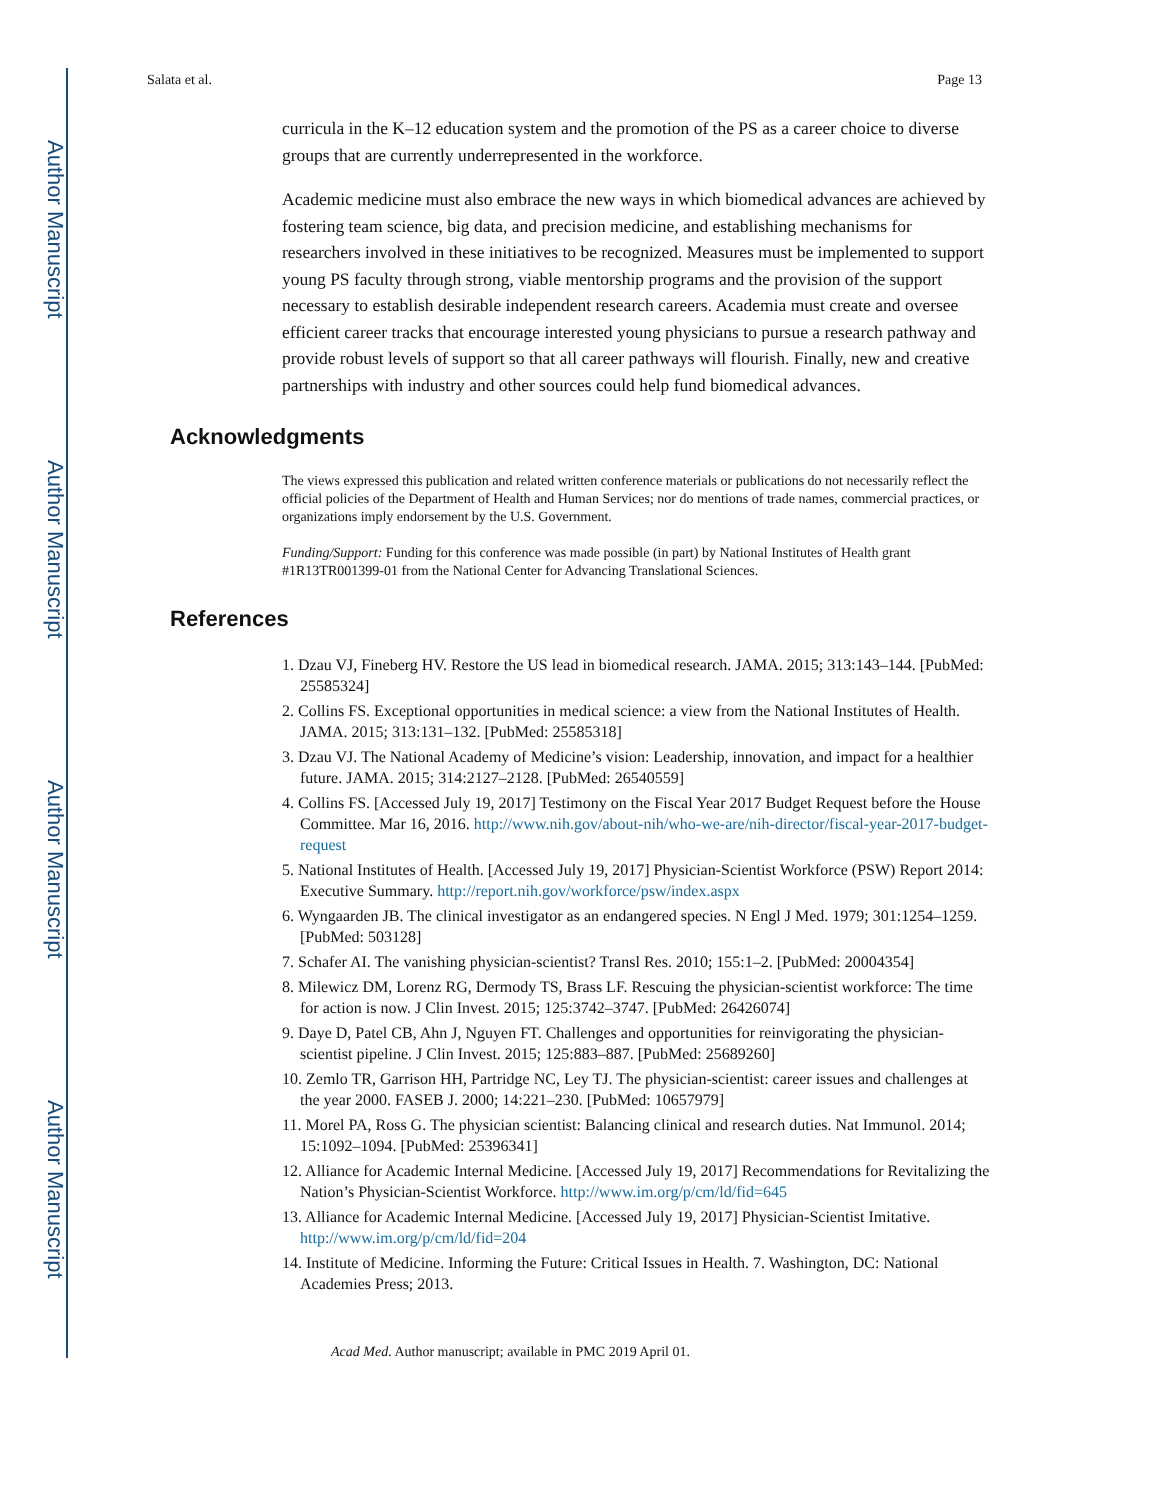Author Manuscript
Author Manuscript
Author Manuscript
Author Manuscript
Salata et al. Page 13
curricula in the K–12 education system and the promotion of the PS as a career choice to diverse groups that are currently underrepresented in the workforce.
Academic medicine must also embrace the new ways in which biomedical advances are achieved by fostering team science, big data, and precision medicine, and establishing mechanisms for researchers involved in these initiatives to be recognized. Measures must be implemented to support young PS faculty through strong, viable mentorship programs and the provision of the support necessary to establish desirable independent research careers. Academia must create and oversee efficient career tracks that encourage interested young physicians to pursue a research pathway and provide robust levels of support so that all career pathways will flourish. Finally, new and creative partnerships with industry and other sources could help fund biomedical advances.
Acknowledgments
The views expressed this publication and related written conference materials or publications do not necessarily reflect the official policies of the Department of Health and Human Services; nor do mentions of trade names, commercial practices, or organizations imply endorsement by the U.S. Government.
Funding/Support: Funding for this conference was made possible (in part) by National Institutes of Health grant #1R13TR001399-01 from the National Center for Advancing Translational Sciences.
References
1. Dzau VJ, Fineberg HV. Restore the US lead in biomedical research. JAMA. 2015; 313:143–144. [PubMed: 25585324]
2. Collins FS. Exceptional opportunities in medical science: a view from the National Institutes of Health. JAMA. 2015; 313:131–132. [PubMed: 25585318]
3. Dzau VJ. The National Academy of Medicine’s vision: Leadership, innovation, and impact for a healthier future. JAMA. 2015; 314:2127–2128. [PubMed: 26540559]
4. Collins FS. [Accessed July 19, 2017] Testimony on the Fiscal Year 2017 Budget Request before the House Committee. Mar 16, 2016. http://www.nih.gov/about-nih/who-we-are/nih-director/fiscal-year-2017-budget-request
5. National Institutes of Health. [Accessed July 19, 2017] Physician-Scientist Workforce (PSW) Report 2014: Executive Summary. http://report.nih.gov/workforce/psw/index.aspx
6. Wyngaarden JB. The clinical investigator as an endangered species. N Engl J Med. 1979; 301:1254–1259. [PubMed: 503128]
7. Schafer AI. The vanishing physician-scientist? Transl Res. 2010; 155:1–2. [PubMed: 20004354]
8. Milewicz DM, Lorenz RG, Dermody TS, Brass LF. Rescuing the physician-scientist workforce: The time for action is now. J Clin Invest. 2015; 125:3742–3747. [PubMed: 26426074]
9. Daye D, Patel CB, Ahn J, Nguyen FT. Challenges and opportunities for reinvigorating the physician-scientist pipeline. J Clin Invest. 2015; 125:883–887. [PubMed: 25689260]
10. Zemlo TR, Garrison HH, Partridge NC, Ley TJ. The physician-scientist: career issues and challenges at the year 2000. FASEB J. 2000; 14:221–230. [PubMed: 10657979]
11. Morel PA, Ross G. The physician scientist: Balancing clinical and research duties. Nat Immunol. 2014; 15:1092–1094. [PubMed: 25396341]
12. Alliance for Academic Internal Medicine. [Accessed July 19, 2017] Recommendations for Revitalizing the Nation’s Physician-Scientist Workforce. http://www.im.org/p/cm/ld/fid=645
13. Alliance for Academic Internal Medicine. [Accessed July 19, 2017] Physician-Scientist Imitative. http://www.im.org/p/cm/ld/fid=204
14. Institute of Medicine. Informing the Future: Critical Issues in Health. 7. Washington, DC: National Academies Press; 2013.
Acad Med. Author manuscript; available in PMC 2019 April 01.